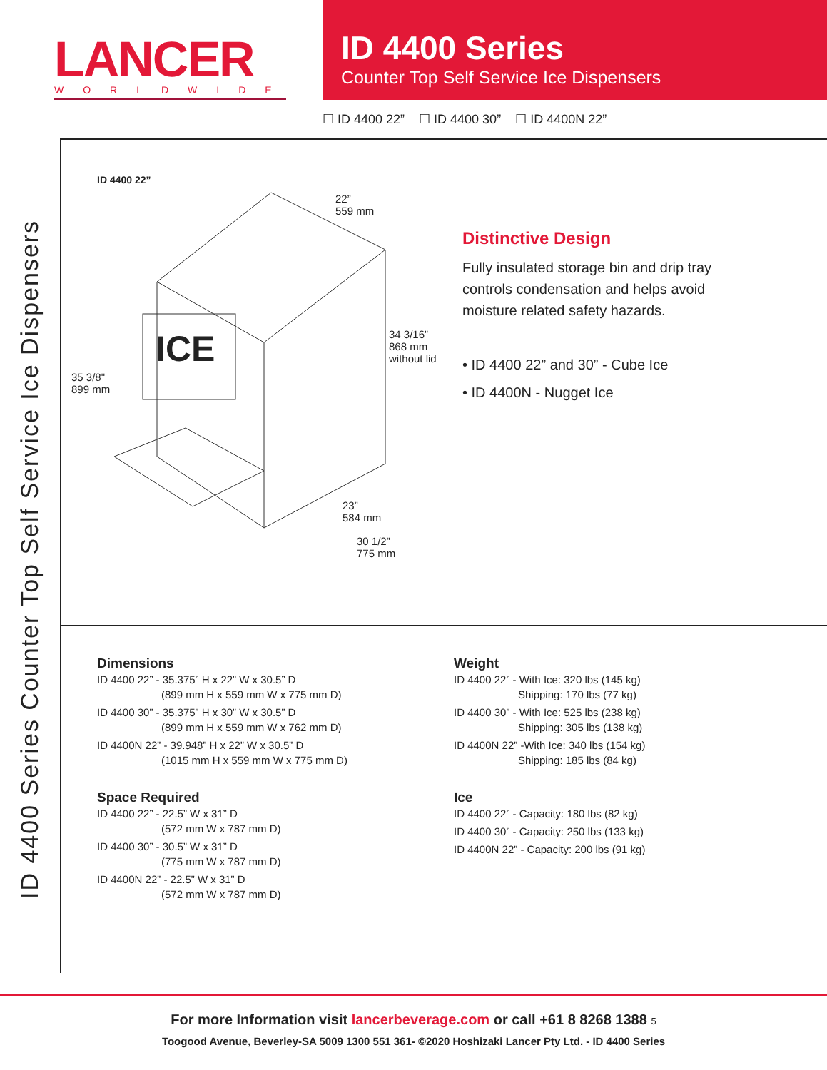LANCER
WORLDWIDE
ID 4400 Series
Counter Top Self Service Ice Dispensers
☐ ID 4400 22” ☐ ID 4400 30” ☐ ID 4400N 22”
ID 4400 Series Counter Top Self Service Ice Dispensers
ID 4400 22”
ICE
22”
559 mm
34 3/16”
868 mm
without lid
35 3/8"
899 mm
23”
584 mm
30 1/2”
775 mm
Distinctive Design
Fully insulated storage bin and drip tray controls condensation and helps avoid moisture related safety hazards.
• ID 4400 22” and 30” - Cube Ice
• ID 4400N - Nugget Ice
Dimensions
ID 4400 22” - 35.375” H x 22” W x 30.5” D
(899 mm H x 559 mm W x 775 mm D)
ID 4400 30” - 35.375” H x 30” W x 30.5” D
(899 mm H x 559 mm W x 762 mm D)
ID 4400N 22” - 39.948” H x 22” W x 30.5” D
(1015 mm H x 559 mm W x 775 mm D)
Space Required
ID 4400 22” - 22.5” W x 31” D
(572 mm W x 787 mm D)
ID 4400 30” - 30.5” W x 31” D
(775 mm W x 787 mm D)
ID 4400N 22” - 22.5” W x 31” D
(572 mm W x 787 mm D)
Weight
ID 4400 22” - With Ice: 320 lbs (145 kg)
Shipping: 170 lbs (77 kg)
ID 4400 30” - With Ice: 525 lbs (238 kg)
Shipping: 305 lbs (138 kg)
ID 4400N 22” -With Ice: 340 lbs (154 kg)
Shipping: 185 lbs (84 kg)
Ice
ID 4400 22” - Capacity: 180 lbs (82 kg)
ID 4400 30” - Capacity: 250 lbs (133 kg)
ID 4400N 22” - Capacity: 200 lbs (91 kg)
For more Information visit lancerbeverage.com or call +61 8 8268 1388 5
Toogood Avenue, Beverley-SA 5009 1300 551 361- ©2020 Hoshizaki Lancer Pty Ltd. - ID 4400 Series